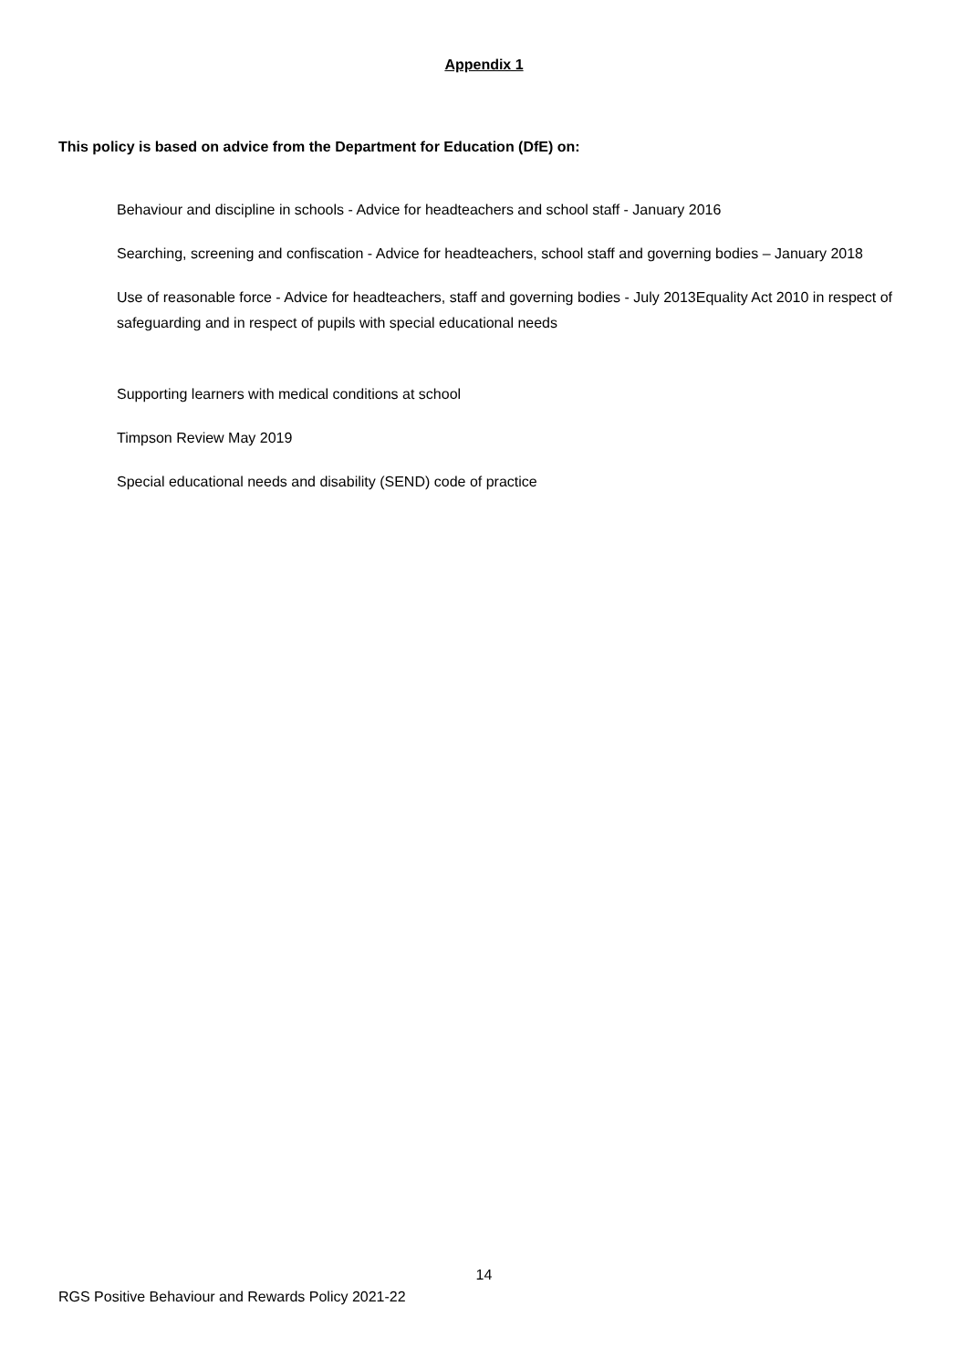Appendix 1
This policy is based on advice from the Department for Education (DfE) on:
Behaviour and discipline in schools - Advice for headteachers and school staff - January 2016
Searching, screening and confiscation - Advice for headteachers, school staff and governing bodies – January 2018
Use of reasonable force - Advice for headteachers, staff and governing bodies - July 2013Equality Act 2010 in respect of safeguarding and in respect of pupils with special educational needs
Supporting learners with medical conditions at school
Timpson Review May 2019
Special educational needs and disability (SEND) code of practice
14
RGS Positive Behaviour and Rewards Policy 2021-22